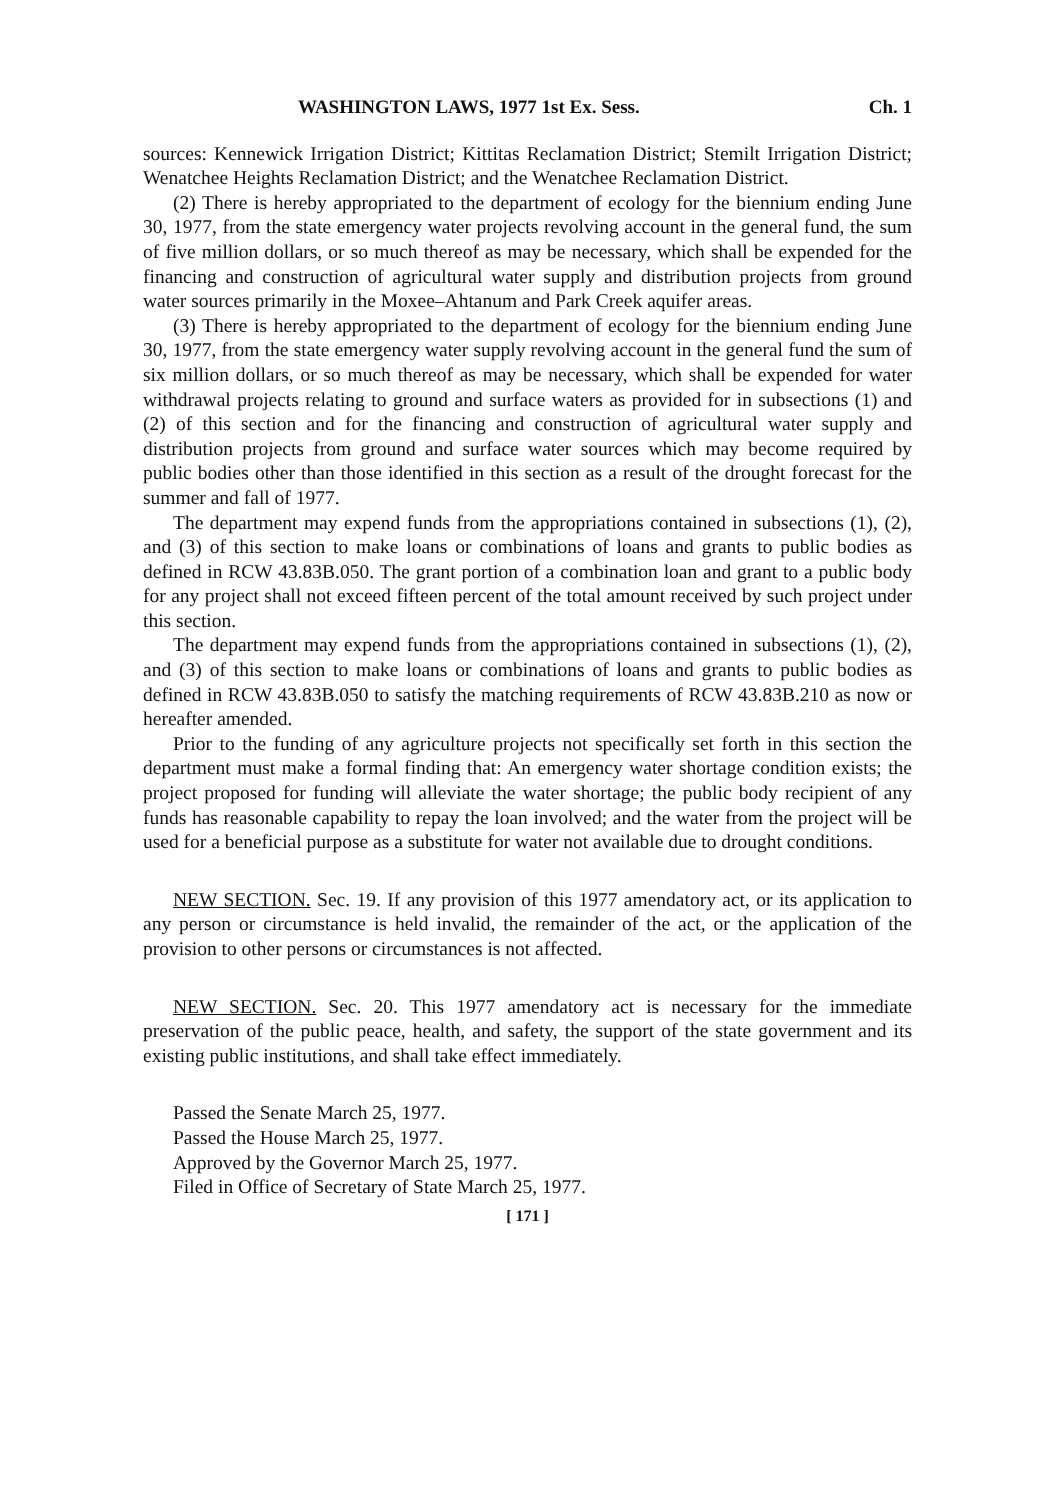WASHINGTON LAWS, 1977 1st Ex. Sess. Ch. 1
sources: Kennewick Irrigation District; Kittitas Reclamation District; Stemilt Irrigation District; Wenatchee Heights Reclamation District; and the Wenatchee Reclamation District.
(2) There is hereby appropriated to the department of ecology for the biennium ending June 30, 1977, from the state emergency water projects revolving account in the general fund, the sum of five million dollars, or so much thereof as may be necessary, which shall be expended for the financing and construction of agricultural water supply and distribution projects from ground water sources primarily in the Moxee–Ahtanum and Park Creek aquifer areas.
(3) There is hereby appropriated to the department of ecology for the biennium ending June 30, 1977, from the state emergency water supply revolving account in the general fund the sum of six million dollars, or so much thereof as may be necessary, which shall be expended for water withdrawal projects relating to ground and surface waters as provided for in subsections (1) and (2) of this section and for the financing and construction of agricultural water supply and distribution projects from ground and surface water sources which may become required by public bodies other than those identified in this section as a result of the drought forecast for the summer and fall of 1977.
The department may expend funds from the appropriations contained in subsections (1), (2), and (3) of this section to make loans or combinations of loans and grants to public bodies as defined in RCW 43.83B.050. The grant portion of a combination loan and grant to a public body for any project shall not exceed fifteen percent of the total amount received by such project under this section.
The department may expend funds from the appropriations contained in subsections (1), (2), and (3) of this section to make loans or combinations of loans and grants to public bodies as defined in RCW 43.83B.050 to satisfy the matching requirements of RCW 43.83B.210 as now or hereafter amended.
Prior to the funding of any agriculture projects not specifically set forth in this section the department must make a formal finding that: An emergency water shortage condition exists; the project proposed for funding will alleviate the water shortage; the public body recipient of any funds has reasonable capability to repay the loan involved; and the water from the project will be used for a beneficial purpose as a substitute for water not available due to drought conditions.
NEW SECTION. Sec. 19. If any provision of this 1977 amendatory act, or its application to any person or circumstance is held invalid, the remainder of the act, or the application of the provision to other persons or circumstances is not affected.
NEW SECTION. Sec. 20. This 1977 amendatory act is necessary for the immediate preservation of the public peace, health, and safety, the support of the state government and its existing public institutions, and shall take effect immediately.
Passed the Senate March 25, 1977.
Passed the House March 25, 1977.
Approved by the Governor March 25, 1977.
Filed in Office of Secretary of State March 25, 1977.
[ 171 ]